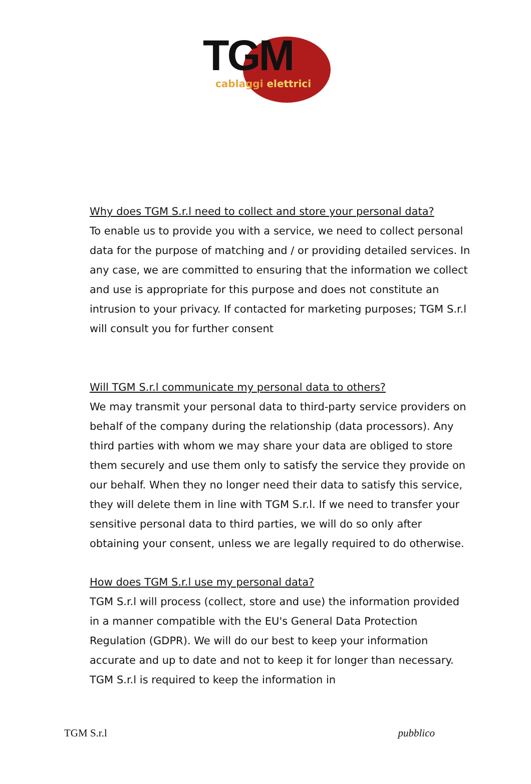TGM
cablaggi elettrici
Why does TGM S.r.l need to collect and store your personal data?
To enable us to provide you with a service, we need to collect personal data for the purpose of matching and / or providing detailed services. In any case, we are committed to ensuring that the information we collect and use is appropriate for this purpose and does not constitute an intrusion to your privacy. If contacted for marketing purposes; TGM S.r.l will consult you for further consent
Will TGM S.r.l communicate my personal data to others?
We may transmit your personal data to third-party service providers on behalf of the company during the relationship (data processors). Any third parties with whom we may share your data are obliged to store them securely and use them only to satisfy the service they provide on our behalf. When they no longer need their data to satisfy this service, they will delete them in line with TGM S.r.l. If we need to transfer your sensitive personal data to third parties, we will do so only after obtaining your consent, unless we are legally required to do otherwise.
How does TGM S.r.l use my personal data?
TGM S.r.l will process (collect, store and use) the information provided in a manner compatible with the EU's General Data Protection Regulation (GDPR). We will do our best to keep your information accurate and up to date and not to keep it for longer than necessary. TGM S.r.l is required to keep the information in
TGM S.r.l pubblico